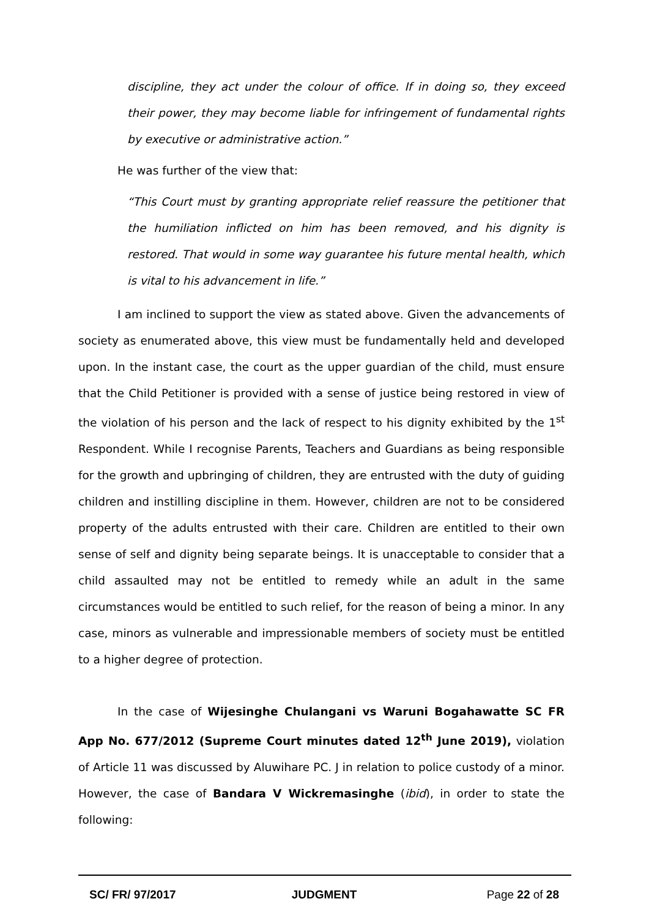discipline, they act under the colour of office. If in doing so, they exceed their power, they may become liable for infringement of fundamental rights by executive or administrative action.”
He was further of the view that:
“This Court must by granting appropriate relief reassure the petitioner that the humiliation inflicted on him has been removed, and his dignity is restored. That would in some way guarantee his future mental health, which is vital to his advancement in life.”
I am inclined to support the view as stated above. Given the advancements of society as enumerated above, this view must be fundamentally held and developed upon. In the instant case, the court as the upper guardian of the child, must ensure that the Child Petitioner is provided with a sense of justice being restored in view of the violation of his person and the lack of respect to his dignity exhibited by the 1<sup>st</sup> Respondent. While I recognise Parents, Teachers and Guardians as being responsible for the growth and upbringing of children, they are entrusted with the duty of guiding children and instilling discipline in them. However, children are not to be considered property of the adults entrusted with their care. Children are entitled to their own sense of self and dignity being separate beings. It is unacceptable to consider that a child assaulted may not be entitled to remedy while an adult in the same circumstances would be entitled to such relief, for the reason of being a minor. In any case, minors as vulnerable and impressionable members of society must be entitled to a higher degree of protection.
In the case of Wijesinghe Chulangani vs Waruni Bogahawatte SC FR App No. 677/2012 (Supreme Court minutes dated 12<sup>th</sup> June 2019), violation of Article 11 was discussed by Aluwihare PC. J in relation to police custody of a minor. However, the case of Bandara V Wickremasinghe (ibid), in order to state the following:
SC/ FR/ 97/2017 JUDGMENT Page 22 of 28